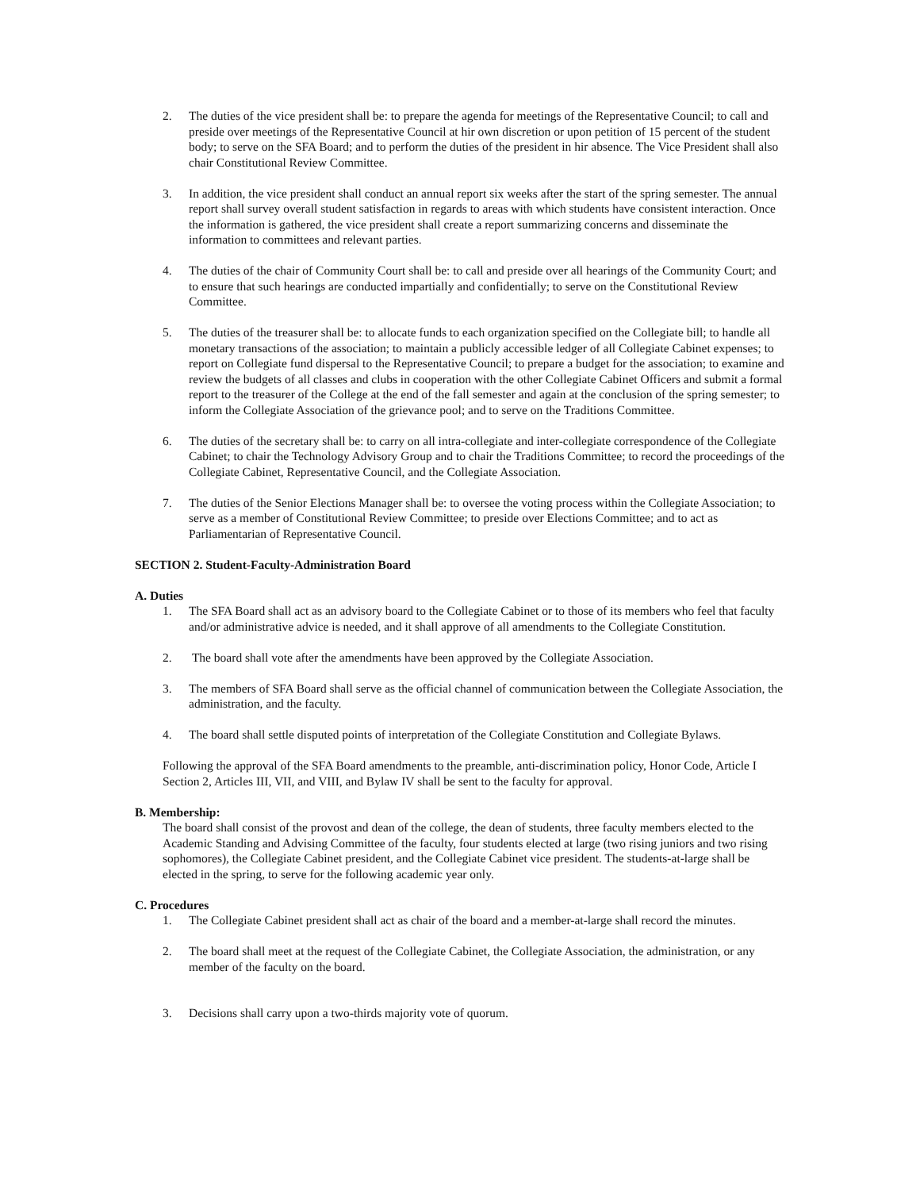2. The duties of the vice president shall be: to prepare the agenda for meetings of the Representative Council; to call and preside over meetings of the Representative Council at hir own discretion or upon petition of 15 percent of the student body; to serve on the SFA Board; and to perform the duties of the president in hir absence. The Vice President shall also chair Constitutional Review Committee.
3. In addition, the vice president shall conduct an annual report six weeks after the start of the spring semester. The annual report shall survey overall student satisfaction in regards to areas with which students have consistent interaction. Once the information is gathered, the vice president shall create a report summarizing concerns and disseminate the information to committees and relevant parties.
4. The duties of the chair of Community Court shall be: to call and preside over all hearings of the Community Court; and to ensure that such hearings are conducted impartially and confidentially; to serve on the Constitutional Review Committee.
5. The duties of the treasurer shall be: to allocate funds to each organization specified on the Collegiate bill; to handle all monetary transactions of the association; to maintain a publicly accessible ledger of all Collegiate Cabinet expenses; to report on Collegiate fund dispersal to the Representative Council; to prepare a budget for the association; to examine and review the budgets of all classes and clubs in cooperation with the other Collegiate Cabinet Officers and submit a formal report to the treasurer of the College at the end of the fall semester and again at the conclusion of the spring semester; to inform the Collegiate Association of the grievance pool; and to serve on the Traditions Committee.
6. The duties of the secretary shall be: to carry on all intra-collegiate and inter-collegiate correspondence of the Collegiate Cabinet; to chair the Technology Advisory Group and to chair the Traditions Committee; to record the proceedings of the Collegiate Cabinet, Representative Council, and the Collegiate Association.
7. The duties of the Senior Elections Manager shall be: to oversee the voting process within the Collegiate Association; to serve as a member of Constitutional Review Committee; to preside over Elections Committee; and to act as Parliamentarian of Representative Council.
SECTION 2. Student-Faculty-Administration Board
A. Duties
1. The SFA Board shall act as an advisory board to the Collegiate Cabinet or to those of its members who feel that faculty and/or administrative advice is needed, and it shall approve of all amendments to the Collegiate Constitution.
2. The board shall vote after the amendments have been approved by the Collegiate Association.
3. The members of SFA Board shall serve as the official channel of communication between the Collegiate Association, the administration, and the faculty.
4. The board shall settle disputed points of interpretation of the Collegiate Constitution and Collegiate Bylaws.
Following the approval of the SFA Board amendments to the preamble, anti-discrimination policy, Honor Code, Article I Section 2, Articles III, VII, and VIII, and Bylaw IV shall be sent to the faculty for approval.
B. Membership:
The board shall consist of the provost and dean of the college, the dean of students, three faculty members elected to the Academic Standing and Advising Committee of the faculty, four students elected at large (two rising juniors and two rising sophomores), the Collegiate Cabinet president, and the Collegiate Cabinet vice president. The students-at-large shall be elected in the spring, to serve for the following academic year only.
C. Procedures
1. The Collegiate Cabinet president shall act as chair of the board and a member-at-large shall record the minutes.
2. The board shall meet at the request of the Collegiate Cabinet, the Collegiate Association, the administration, or any member of the faculty on the board.
3. Decisions shall carry upon a two-thirds majority vote of quorum.